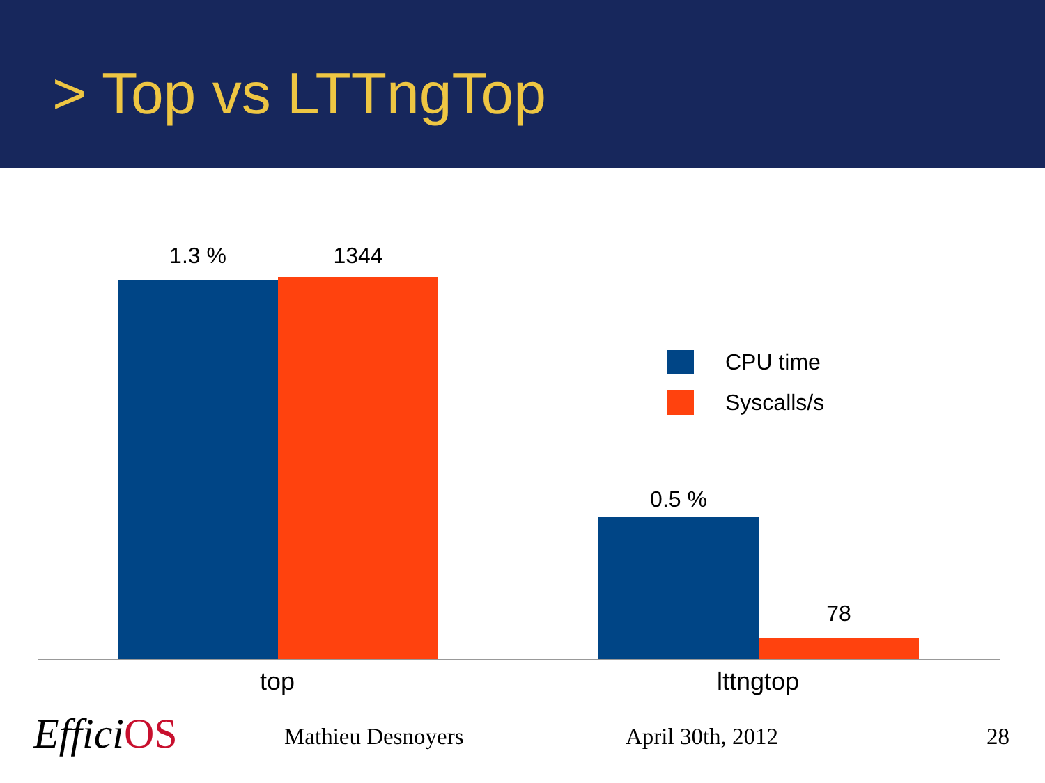> Top vs LTTngTop
1.3 % 1344
0.5 %
78
CPU time
Syscalls/s
top lttngtop
EfficiOS Mathieu Desnoyers April 30th, 2012 28